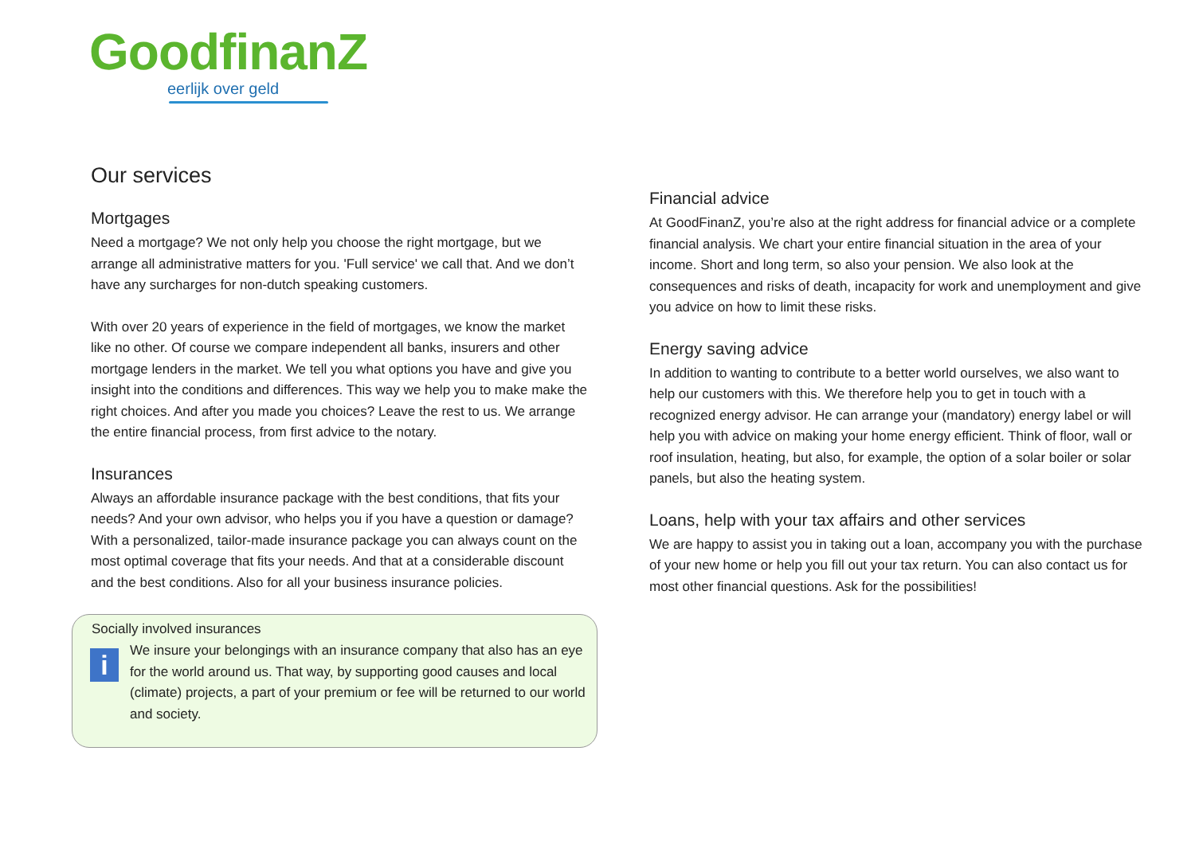GoodfinanZ
eerlijk over geld
Our services
Mortgages
Need a mortgage? We not only help you choose the right mortgage, but we arrange all administrative matters for you. 'Full service' we call that. And we don’t have any surcharges for non-dutch speaking customers.
With over 20 years of experience in the field of mortgages, we know the market like no other. Of course we compare independent all banks, insurers and other mortgage lenders in the market. We tell you what options you have and give you insight into the conditions and differences. This way we help you to make make the right choices. And after you made you choices? Leave the rest to us. We arrange the entire financial process, from first advice to the notary.
Insurances
Always an affordable insurance package with the best conditions, that fits your needs? And your own advisor, who helps you if you have a question or damage? With a personalized, tailor-made insurance package you can always count on the most optimal coverage that fits your needs. And that at a considerable discount and the best conditions. Also for all your business insurance policies.
Socially involved insurances
i
We insure your belongings with an insurance company that also has an eye for the world around us. That way, by supporting good causes and local (climate) projects, a part of your premium or fee will be returned to our world and society.
Financial advice
At GoodFinanZ, you’re also at the right address for financial advice or a complete financial analysis. We chart your entire financial situation in the area of your income. Short and long term, so also your pension. We also look at the consequences and risks of death, incapacity for work and unemployment and give you advice on how to limit these risks.
Energy saving advice
In addition to wanting to contribute to a better world ourselves, we also want to help our customers with this. We therefore help you to get in touch with a recognized energy advisor. He can arrange your (mandatory) energy label or will help you with advice on making your home energy efficient. Think of floor, wall or roof insulation, heating, but also, for example, the option of a solar boiler or solar panels, but also the heating system.
Loans, help with your tax affairs and other services
We are happy to assist you in taking out a loan, accompany you with the purchase of your new home or help you fill out your tax return. You can also contact us for most other financial questions. Ask for the possibilities!